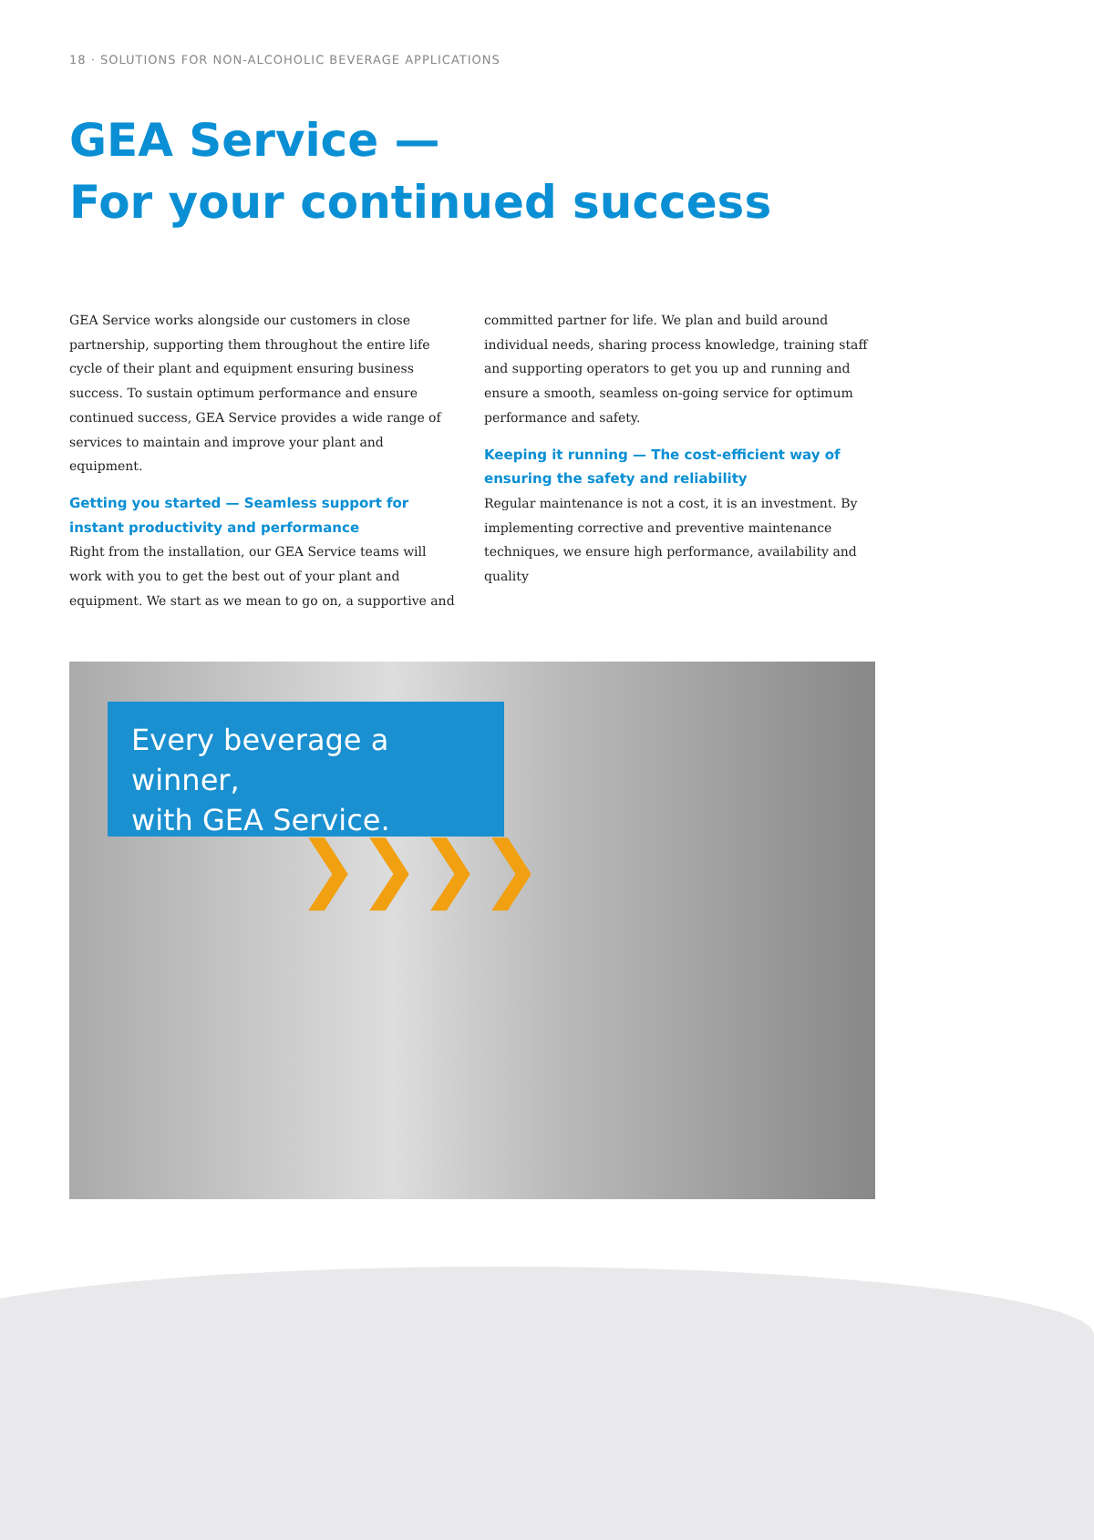18 · SOLUTIONS FOR NON-ALCOHOLIC BEVERAGE APPLICATIONS
GEA Service —
For your continued success
GEA Service works alongside our customers in close partnership, supporting them throughout the entire life cycle of their plant and equipment ensuring business success. To sustain optimum performance and ensure continued success, GEA Service provides a wide range of services to maintain and improve your plant and equipment.
Getting you started — Seamless support for instant productivity and performance
Right from the installation, our GEA Service teams will work with you to get the best out of your plant and equipment. We start as we mean to go on, a supportive and committed partner for life. We plan and build around individual needs, sharing process knowledge, training staff and supporting operators to get you up and running and ensure a smooth, seamless on-going service for optimum performance and safety.
Keeping it running — The cost-efficient way of ensuring the safety and reliability
Regular maintenance is not a cost, it is an investment. By implementing corrective and preventive maintenance techniques, we ensure high performance, availability and quality
Every beverage a winner,
with GEA Service.
❯❯❯❯